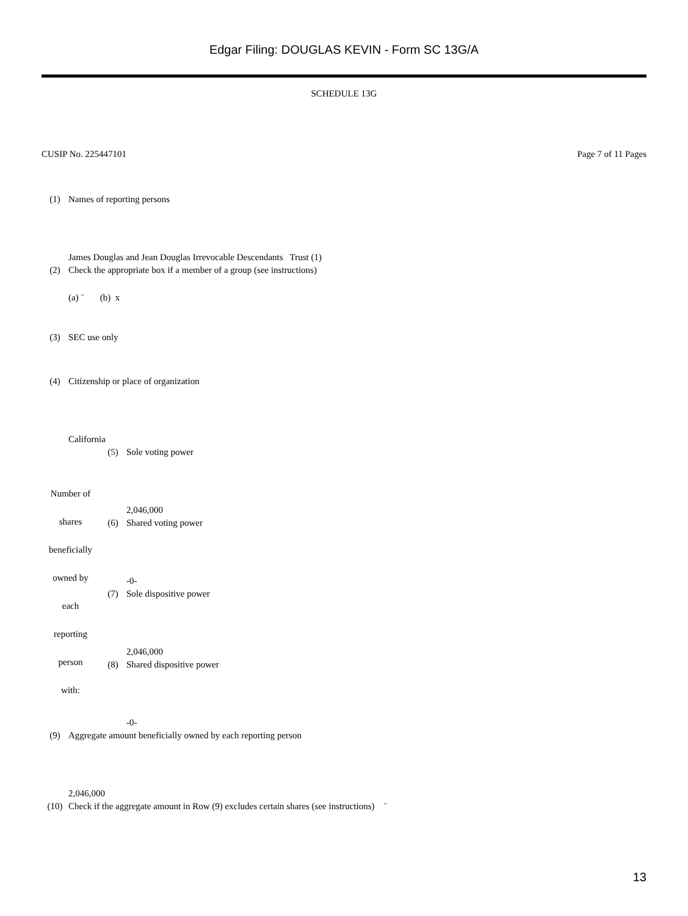Edgar Filing: DOUGLAS KEVIN - Form SC 13G/A
SCHEDULE 13G
CUSIP No. 225447101 Page 7 of 11 Pages
| (1) | Names of reporting persons |
| | James Douglas and Jean Douglas Irrevocable Descendants Trust (1) |
| (2) | Check the appropriate box if a member of a group (see instructions) |
| | (a) ¨ (b) x |
| (3) | SEC use only |
| (4) | Citizenship or place of organization |
| | California |
| Number of shares beneficially owned by each reporting person with: | (5) | Sole voting power |
| | | 2,046,000 |
| | (6) | Shared voting power |
| | | -0- |
| | (7) | Sole dispositive power |
| | | 2,046,000 |
| | (8) | Shared dispositive power |
| | | -0- |
| (9) | Aggregate amount beneficially owned by each reporting person |
| | 2,046,000 |
| (10) | Check if the aggregate amount in Row (9) excludes certain shares (see instructions) ¨ |
13